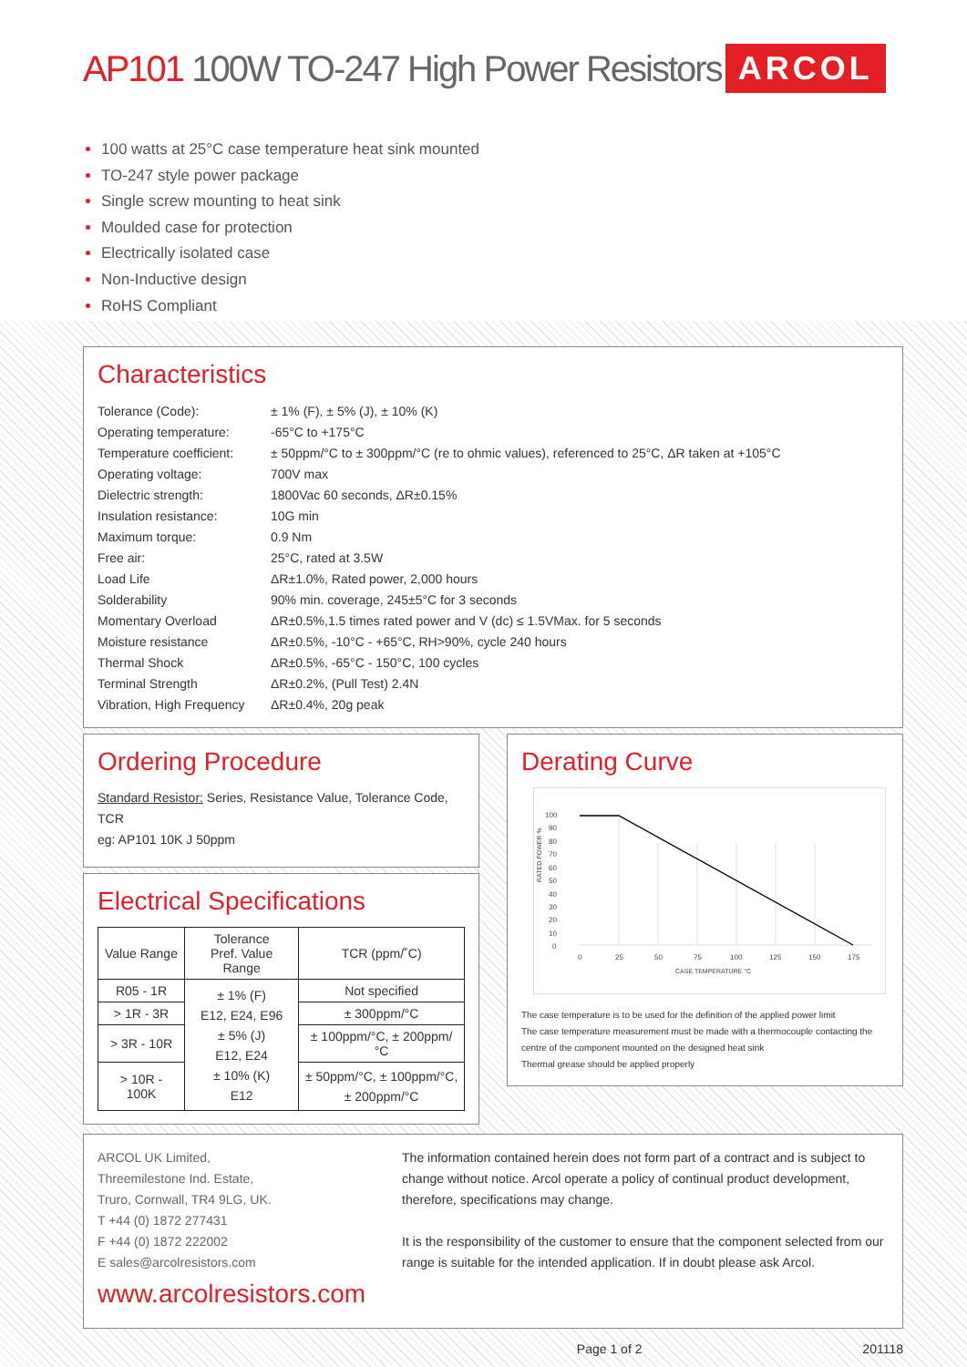AP101 100W TO-247 High Power Resistors ARCOL
100 watts at 25°C case temperature heat sink mounted
TO-247 style power package
Single screw mounting to heat sink
Moulded case for protection
Electrically isolated case
Non-Inductive design
RoHS Compliant
Characteristics
| Tolerance (Code): | ± 1% (F), ± 5% (J), ± 10% (K) |
| Operating temperature: | -65°C to +175°C |
| Temperature coefficient: | ± 50ppm/°C to ± 300ppm/°C (re to ohmic values), referenced to 25°C, ΔR taken at +105°C |
| Operating voltage: | 700V max |
| Dielectric strength: | 1800Vac 60 seconds, ΔR±0.15% |
| Insulation resistance: | 10G min |
| Maximum torque: | 0.9 Nm |
| Free air: | 25°C, rated at 3.5W |
| Load Life | ΔR±1.0%, Rated power, 2,000 hours |
| Solderability | 90% min. coverage, 245±5°C for 3 seconds |
| Momentary Overload | ΔR±0.5%,1.5 times rated power and V (dc) ≤ 1.5VMax. for 5 seconds |
| Moisture resistance | ΔR±0.5%, -10°C - +65°C, RH>90%, cycle 240 hours |
| Thermal Shock | ΔR±0.5%, -65°C - 150°C, 100 cycles |
| Terminal Strength | ΔR±0.2%, (Pull Test) 2.4N |
| Vibration, High Frequency | ΔR±0.4%, 20g peak |
Ordering Procedure
Standard Resistor: Series, Resistance Value, Tolerance Code, TCR
eg: AP101 10K J 50ppm
Electrical Specifications
| Value Range | Tolerance Pref. Value Range | TCR (ppm/˚C) |
| --- | --- | --- |
| R05 - 1R | ± 1% (F) E12, E24, E96 ± 5% (J) E12, E24 ± 10% (K) E12 | Not specified |
| > 1R - 3R | | ± 300ppm/°C |
| > 3R - 10R | | ± 100ppm/°C, ± 200ppm/°C |
| > 10R - 100K | | ± 50ppm/°C, ± 100ppm/°C, ± 200ppm/°C |
Derating Curve
RATED POWER %
100
90
80
70
60
50
40
30
20
10
0
0
25
50
75
100
125
150
175
CASE TEMPERATURE °C
The case temperature is to be used for the definition of the applied power limit
The case temperature measurement must be made with a thermocouple contacting the centre of the component mounted on the designed heat sink
Thermal grease should be applied properly
ARCOL UK Limited,
Threemilestone Ind. Estate,
Truro, Cornwall, TR4 9LG, UK.
T +44 (0) 1872 277431
F +44 (0) 1872 222002
E sales@arcolresistors.com
www.arcolresistors.com
The information contained herein does not form part of a contract and is subject to change without notice. Arcol operate a policy of continual product development, therefore, specifications may change.
It is the responsibility of the customer to ensure that the component selected from our range is suitable for the intended application. If in doubt please ask Arcol.
Page 1 of 2 201118